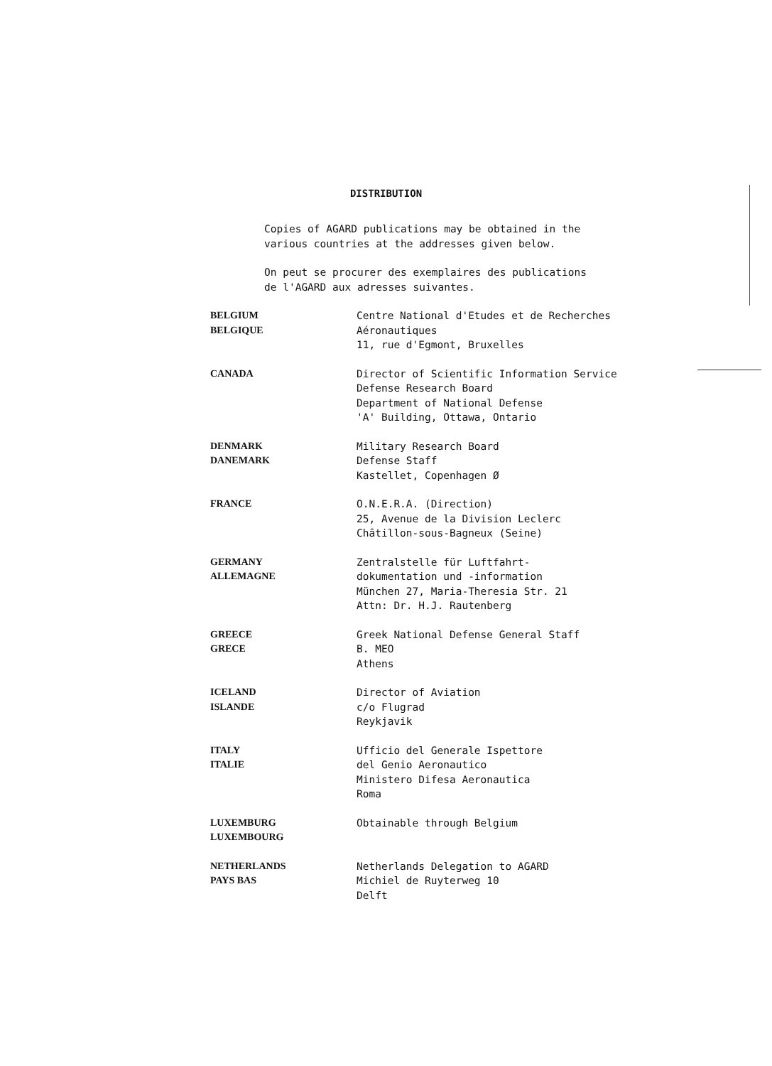DISTRIBUTION
Copies of AGARD publications may be obtained in the
various countries at the addresses given below.
On peut se procurer des exemplaires des publications
de l'AGARD aux adresses suivantes.
| BELGIUM BELGIQUE | Centre National d'Etudes et de Recherches Aéronautiques 11, rue d'Egmont, Bruxelles |
| CANADA | Director of Scientific Information Service Defense Research Board Department of National Defense 'A' Building, Ottawa, Ontario |
| DENMARK DANEMARK | Military Research Board Defense Staff Kastellet, Copenhagen Ø |
| FRANCE | O.N.E.R.A. (Direction) 25, Avenue de la Division Leclerc Châtillon-sous-Bagneux (Seine) |
| GERMANY ALLEMAGNE | Zentralstelle für Luftfahrt- dokumentation und -information München 27, Maria-Theresia Str. 21 Attn: Dr. H.J. Rautenberg |
| GREECE GRECE | Greek National Defense General Staff B. MEO Athens |
| ICELAND ISLANDE | Director of Aviation c/o Flugrad Reykjavik |
| ITALY ITALIE | Ufficio del Generale Ispettore del Genio Aeronautico Ministero Difesa Aeronautica Roma |
| LUXEMBURG LUXEMBOURG | Obtainable through Belgium |
| NETHERLANDS PAYS BAS | Netherlands Delegation to AGARD Michiel de Ruyterweg 10 Delft |